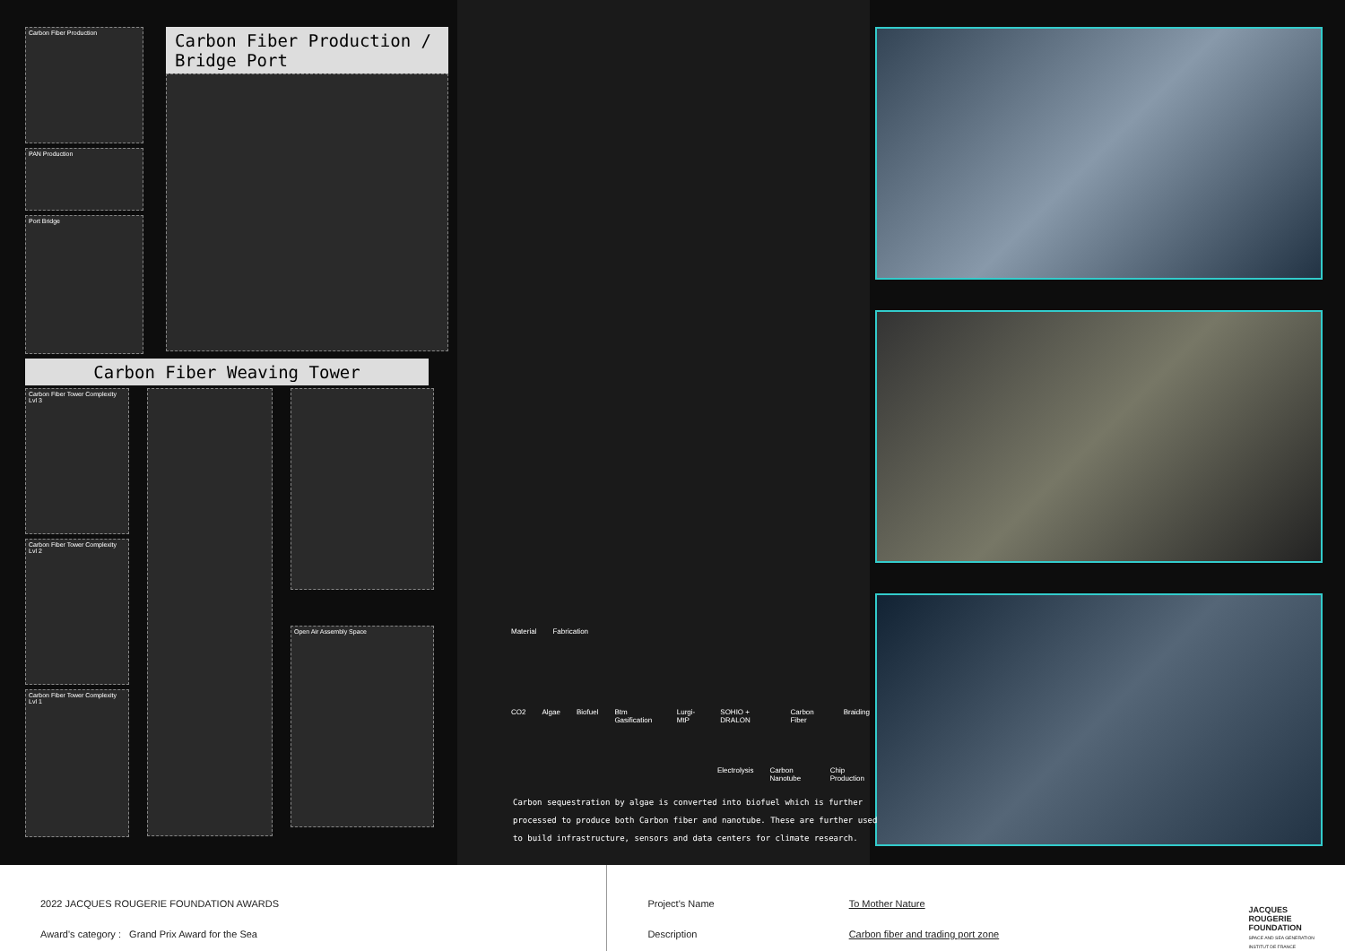Carbon Fiber Production
PAN Production
Port Bridge
Carbon Fiber Production /
Bridge Port
Carbon Fiber Weaving Tower
Carbon Fiber Tower Complexity Lvl 3
Carbon Fiber Tower Complexity Lvl 2
Carbon Fiber Tower Complexity Lvl 1
Open Air Assembly Space
Material Fabrication
CO2 Algae Biofuel Btm Gasification Lurgi-MtP SOHIO + DRALON Carbon Fiber Braiding
Electrolysis Carbon Nanotube Chip Production
Carbon sequestration by algae is converted into biofuel which is further processed to produce both Carbon fiber and nanotube. These are further used to build infrastructure, sensors and data centers for climate research.
2022 JACQUES ROUGERIE FOUNDATION AWARDS
Award's category : Grand Prix Award for the Sea
Project's Name
Description To Mother Nature
Carbon fiber and trading port zone
JACQUES ROUGERIE
FOUNDATION
SPACE AND SEA GENERATION
INSTITUT DE FRANCE